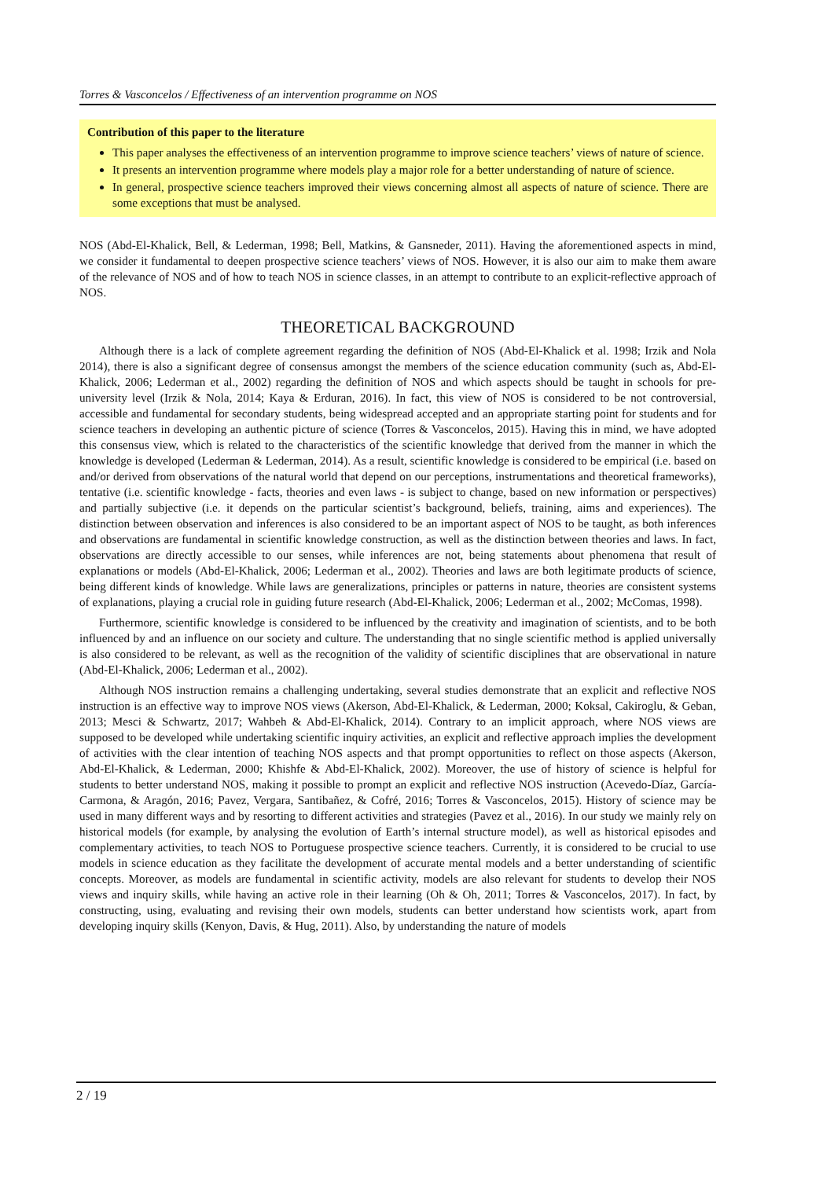Torres & Vasconcelos / Effectiveness of an intervention programme on NOS
Contribution of this paper to the literature
This paper analyses the effectiveness of an intervention programme to improve science teachers’ views of nature of science.
It presents an intervention programme where models play a major role for a better understanding of nature of science.
In general, prospective science teachers improved their views concerning almost all aspects of nature of science. There are some exceptions that must be analysed.
NOS (Abd-El-Khalick, Bell, & Lederman, 1998; Bell, Matkins, & Gansneder, 2011). Having the aforementioned aspects in mind, we consider it fundamental to deepen prospective science teachers’ views of NOS. However, it is also our aim to make them aware of the relevance of NOS and of how to teach NOS in science classes, in an attempt to contribute to an explicit-reflective approach of NOS.
THEORETICAL BACKGROUND
Although there is a lack of complete agreement regarding the definition of NOS (Abd-El-Khalick et al. 1998; Irzik and Nola 2014), there is also a significant degree of consensus amongst the members of the science education community (such as, Abd-El-Khalick, 2006; Lederman et al., 2002) regarding the definition of NOS and which aspects should be taught in schools for pre-university level (Irzik & Nola, 2014; Kaya & Erduran, 2016). In fact, this view of NOS is considered to be not controversial, accessible and fundamental for secondary students, being widespread accepted and an appropriate starting point for students and for science teachers in developing an authentic picture of science (Torres & Vasconcelos, 2015). Having this in mind, we have adopted this consensus view, which is related to the characteristics of the scientific knowledge that derived from the manner in which the knowledge is developed (Lederman & Lederman, 2014). As a result, scientific knowledge is considered to be empirical (i.e. based on and/or derived from observations of the natural world that depend on our perceptions, instrumentations and theoretical frameworks), tentative (i.e. scientific knowledge - facts, theories and even laws - is subject to change, based on new information or perspectives) and partially subjective (i.e. it depends on the particular scientist’s background, beliefs, training, aims and experiences). The distinction between observation and inferences is also considered to be an important aspect of NOS to be taught, as both inferences and observations are fundamental in scientific knowledge construction, as well as the distinction between theories and laws. In fact, observations are directly accessible to our senses, while inferences are not, being statements about phenomena that result of explanations or models (Abd-El-Khalick, 2006; Lederman et al., 2002). Theories and laws are both legitimate products of science, being different kinds of knowledge. While laws are generalizations, principles or patterns in nature, theories are consistent systems of explanations, playing a crucial role in guiding future research (Abd-El-Khalick, 2006; Lederman et al., 2002; McComas, 1998).
Furthermore, scientific knowledge is considered to be influenced by the creativity and imagination of scientists, and to be both influenced by and an influence on our society and culture. The understanding that no single scientific method is applied universally is also considered to be relevant, as well as the recognition of the validity of scientific disciplines that are observational in nature (Abd-El-Khalick, 2006; Lederman et al., 2002).
Although NOS instruction remains a challenging undertaking, several studies demonstrate that an explicit and reflective NOS instruction is an effective way to improve NOS views (Akerson, Abd-El-Khalick, & Lederman, 2000; Koksal, Cakiroglu, & Geban, 2013; Mesci & Schwartz, 2017; Wahbeh & Abd-El-Khalick, 2014). Contrary to an implicit approach, where NOS views are supposed to be developed while undertaking scientific inquiry activities, an explicit and reflective approach implies the development of activities with the clear intention of teaching NOS aspects and that prompt opportunities to reflect on those aspects (Akerson, Abd-El-Khalick, & Lederman, 2000; Khishfe & Abd-El-Khalick, 2002). Moreover, the use of history of science is helpful for students to better understand NOS, making it possible to prompt an explicit and reflective NOS instruction (Acevedo-Díaz, García-Carmona, & Aragón, 2016; Pavez, Vergara, Santibañez, & Cofré, 2016; Torres & Vasconcelos, 2015). History of science may be used in many different ways and by resorting to different activities and strategies (Pavez et al., 2016). In our study we mainly rely on historical models (for example, by analysing the evolution of Earth’s internal structure model), as well as historical episodes and complementary activities, to teach NOS to Portuguese prospective science teachers. Currently, it is considered to be crucial to use models in science education as they facilitate the development of accurate mental models and a better understanding of scientific concepts. Moreover, as models are fundamental in scientific activity, models are also relevant for students to develop their NOS views and inquiry skills, while having an active role in their learning (Oh & Oh, 2011; Torres & Vasconcelos, 2017). In fact, by constructing, using, evaluating and revising their own models, students can better understand how scientists work, apart from developing inquiry skills (Kenyon, Davis, & Hug, 2011). Also, by understanding the nature of models
2 / 19